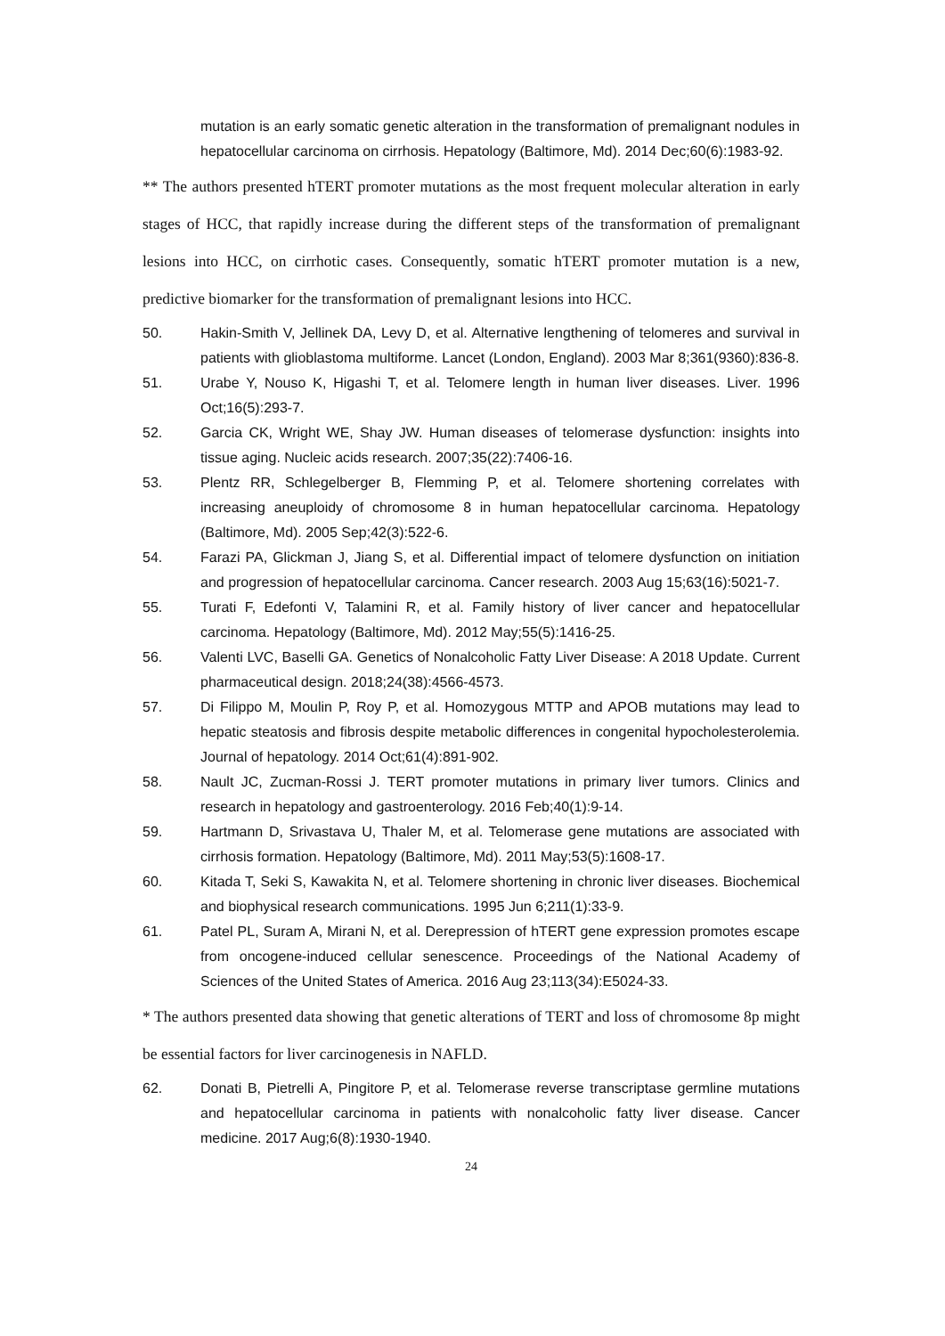mutation is an early somatic genetic alteration in the transformation of premalignant nodules in hepatocellular carcinoma on cirrhosis. Hepatology (Baltimore, Md). 2014 Dec;60(6):1983-92.
** The authors presented hTERT promoter mutations as the most frequent molecular alteration in early stages of HCC, that rapidly increase during the different steps of the transformation of premalignant lesions into HCC, on cirrhotic cases. Consequently, somatic hTERT promoter mutation is a new, predictive biomarker for the transformation of premalignant lesions into HCC.
50. Hakin-Smith V, Jellinek DA, Levy D, et al. Alternative lengthening of telomeres and survival in patients with glioblastoma multiforme. Lancet (London, England). 2003 Mar 8;361(9360):836-8.
51. Urabe Y, Nouso K, Higashi T, et al. Telomere length in human liver diseases. Liver. 1996 Oct;16(5):293-7.
52. Garcia CK, Wright WE, Shay JW. Human diseases of telomerase dysfunction: insights into tissue aging. Nucleic acids research. 2007;35(22):7406-16.
53. Plentz RR, Schlegelberger B, Flemming P, et al. Telomere shortening correlates with increasing aneuploidy of chromosome 8 in human hepatocellular carcinoma. Hepatology (Baltimore, Md). 2005 Sep;42(3):522-6.
54. Farazi PA, Glickman J, Jiang S, et al. Differential impact of telomere dysfunction on initiation and progression of hepatocellular carcinoma. Cancer research. 2003 Aug 15;63(16):5021-7.
55. Turati F, Edefonti V, Talamini R, et al. Family history of liver cancer and hepatocellular carcinoma. Hepatology (Baltimore, Md). 2012 May;55(5):1416-25.
56. Valenti LVC, Baselli GA. Genetics of Nonalcoholic Fatty Liver Disease: A 2018 Update. Current pharmaceutical design. 2018;24(38):4566-4573.
57. Di Filippo M, Moulin P, Roy P, et al. Homozygous MTTP and APOB mutations may lead to hepatic steatosis and fibrosis despite metabolic differences in congenital hypocholesterolemia. Journal of hepatology. 2014 Oct;61(4):891-902.
58. Nault JC, Zucman-Rossi J. TERT promoter mutations in primary liver tumors. Clinics and research in hepatology and gastroenterology. 2016 Feb;40(1):9-14.
59. Hartmann D, Srivastava U, Thaler M, et al. Telomerase gene mutations are associated with cirrhosis formation. Hepatology (Baltimore, Md). 2011 May;53(5):1608-17.
60. Kitada T, Seki S, Kawakita N, et al. Telomere shortening in chronic liver diseases. Biochemical and biophysical research communications. 1995 Jun 6;211(1):33-9.
61. Patel PL, Suram A, Mirani N, et al. Derepression of hTERT gene expression promotes escape from oncogene-induced cellular senescence. Proceedings of the National Academy of Sciences of the United States of America. 2016 Aug 23;113(34):E5024-33.
* The authors presented data showing that genetic alterations of TERT and loss of chromosome 8p might be essential factors for liver carcinogenesis in NAFLD.
62. Donati B, Pietrelli A, Pingitore P, et al. Telomerase reverse transcriptase germline mutations and hepatocellular carcinoma in patients with nonalcoholic fatty liver disease. Cancer medicine. 2017 Aug;6(8):1930-1940.
24